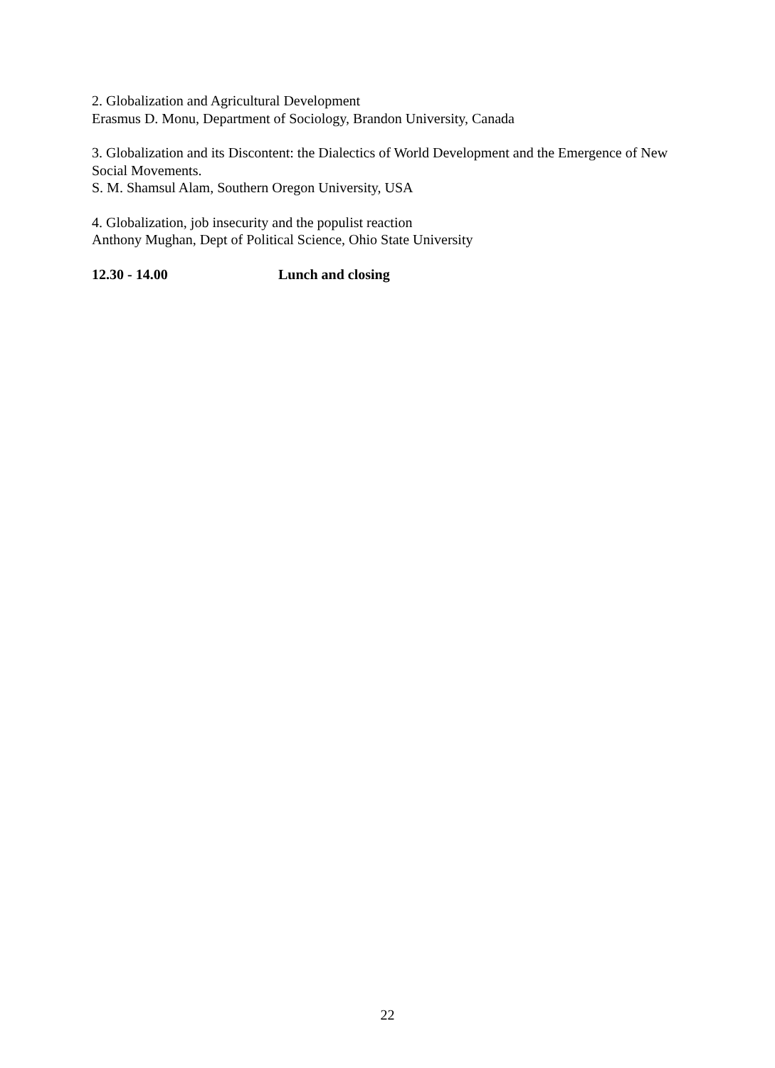2. Globalization and Agricultural Development
Erasmus D. Monu, Department of Sociology, Brandon University, Canada
3. Globalization and its Discontent: the Dialectics of World Development and the Emergence of New Social Movements.
S. M. Shamsul Alam, Southern Oregon University, USA
4. Globalization, job insecurity and the populist reaction
Anthony Mughan, Dept of Political Science, Ohio State University
12.30 - 14.00 Lunch and closing
22